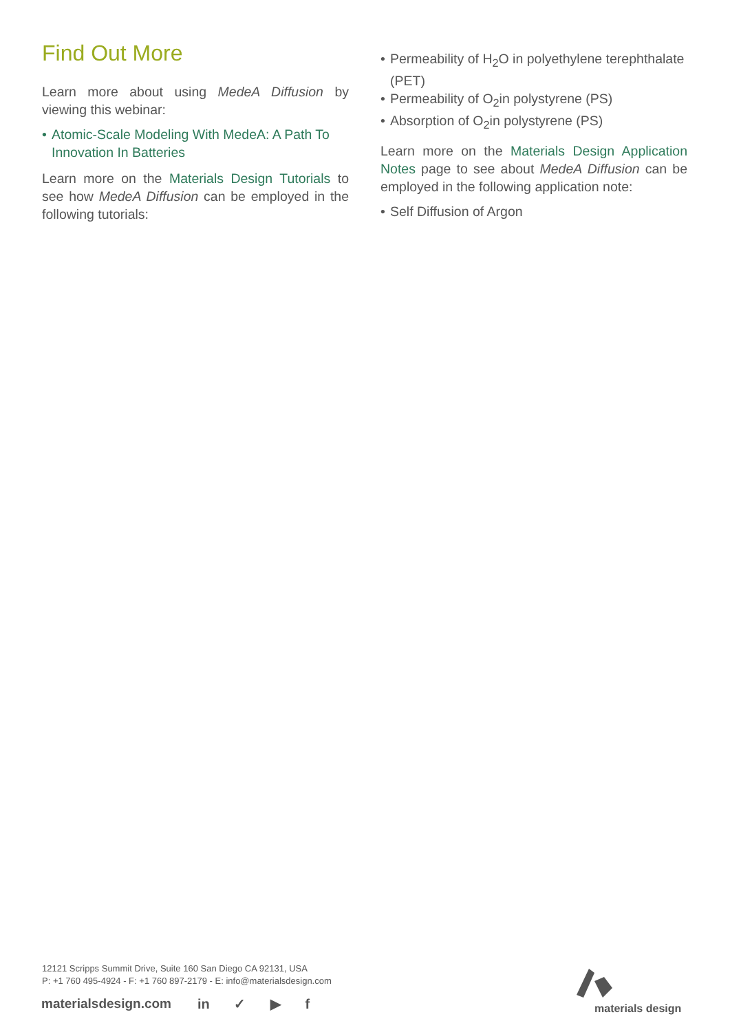Find Out More
Learn more about using MedeA Diffusion by viewing this webinar:
• Atomic-Scale Modeling With MedeA: A Path To Innovation In Batteries
Learn more on the Materials Design Tutorials to see how MedeA Diffusion can be employed in the following tutorials:
• Permeability of H<sub>2</sub>O in polyethylene terephthalate (PET)
• Permeability of O<sub>2</sub>in polystyrene (PS)
• Absorption of O<sub>2</sub>in polystyrene (PS)
Learn more on the Materials Design Application Notes page to see about MedeA Diffusion can be employed in the following application note:
• Self Diffusion of Argon
12121 Scripps Summit Drive, Suite 160 San Diego CA 92131, USA
P: +1 760 495-4924 - F: +1 760 897-2179 - E: info@materialsdesign.com
materialsdesign.com in ✓ ▶ f materials design